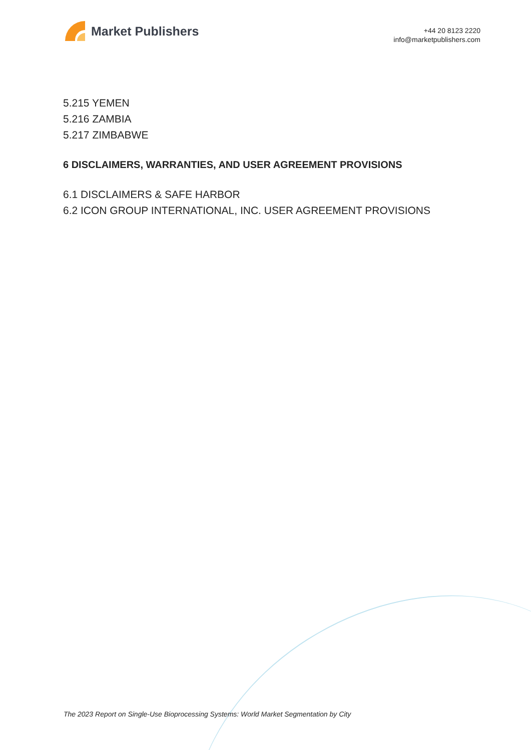Market Publishers
+44 20 8123 2220
info@marketpublishers.com
5.215 YEMEN
5.216 ZAMBIA
5.217 ZIMBABWE
6 DISCLAIMERS, WARRANTIES, AND USER AGREEMENT PROVISIONS
6.1 DISCLAIMERS & SAFE HARBOR
6.2 ICON GROUP INTERNATIONAL, INC. USER AGREEMENT PROVISIONS
The 2023 Report on Single-Use Bioprocessing Systems: World Market Segmentation by City